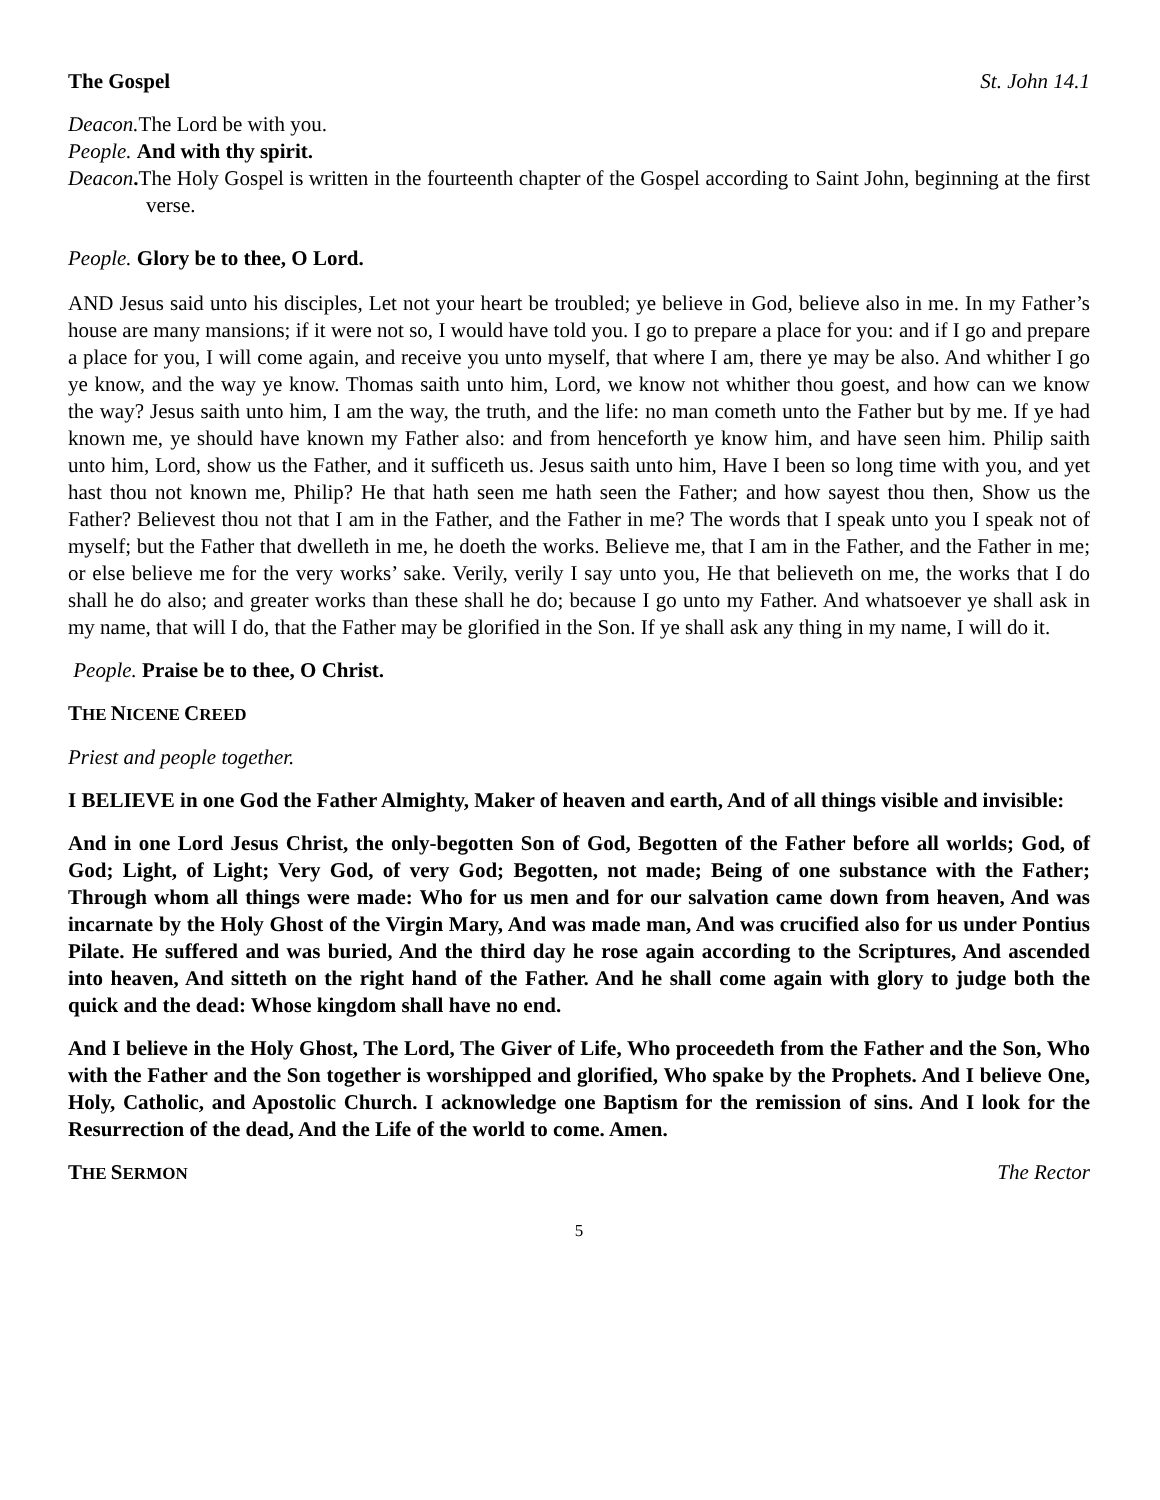The Gospel St. John 14.1
Deacon. The Lord be with you.
People. And with thy spirit.
Deacon. The Holy Gospel is written in the fourteenth chapter of the Gospel according to Saint John, beginning at the first verse.
People. Glory be to thee, O Lord.
AND Jesus said unto his disciples, Let not your heart be troubled; ye believe in God, believe also in me. In my Father’s house are many mansions; if it were not so, I would have told you. I go to prepare a place for you: and if I go and prepare a place for you, I will come again, and receive you unto myself, that where I am, there ye may be also. And whither I go ye know, and the way ye know. Thomas saith unto him, Lord, we know not whither thou goest, and how can we know the way? Jesus saith unto him, I am the way, the truth, and the life: no man cometh unto the Father but by me. If ye had known me, ye should have known my Father also: and from henceforth ye know him, and have seen him. Philip saith unto him, Lord, show us the Father, and it sufficeth us. Jesus saith unto him, Have I been so long time with you, and yet hast thou not known me, Philip? He that hath seen me hath seen the Father; and how sayest thou then, Show us the Father? Believest thou not that I am in the Father, and the Father in me? The words that I speak unto you I speak not of myself; but the Father that dwelleth in me, he doeth the works. Believe me, that I am in the Father, and the Father in me; or else believe me for the very works’ sake. Verily, verily I say unto you, He that believeth on me, the works that I do shall he do also; and greater works than these shall he do; because I go unto my Father. And whatsoever ye shall ask in my name, that will I do, that the Father may be glorified in the Son. If ye shall ask any thing in my name, I will do it.
People. Praise be to thee, O Christ.
THE NICENE CREED
Priest and people together.
I BELIEVE in one God the Father Almighty, Maker of heaven and earth, And of all things visible and invisible:
And in one Lord Jesus Christ, the only-begotten Son of God, Begotten of the Father before all worlds; God, of God; Light, of Light; Very God, of very God; Begotten, not made; Being of one substance with the Father; Through whom all things were made: Who for us men and for our salvation came down from heaven, And was incarnate by the Holy Ghost of the Virgin Mary, And was made man, And was crucified also for us under Pontius Pilate. He suffered and was buried, And the third day he rose again according to the Scriptures, And ascended into heaven, And sitteth on the right hand of the Father. And he shall come again with glory to judge both the quick and the dead: Whose kingdom shall have no end.
And I believe in the Holy Ghost, The Lord, The Giver of Life, Who proceedeth from the Father and the Son, Who with the Father and the Son together is worshipped and glorified, Who spake by the Prophets. And I believe One, Holy, Catholic, and Apostolic Church. I acknowledge one Baptism for the remission of sins. And I look for the Resurrection of the dead, And the Life of the world to come. Amen.
THE SERMON The Rector
5